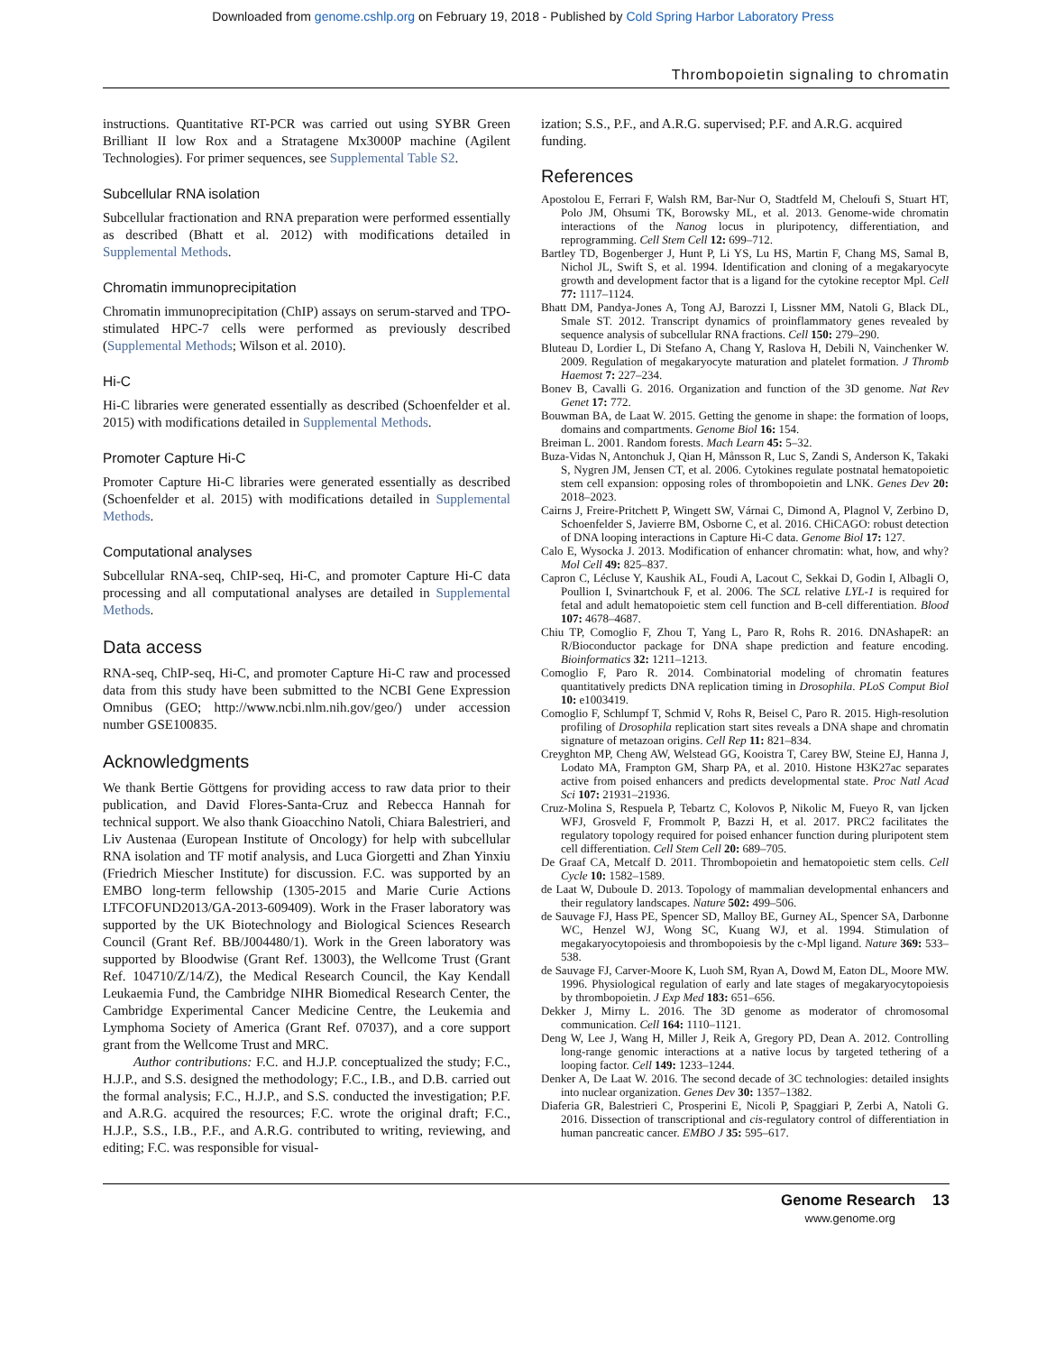Downloaded from genome.cshlp.org on February 19, 2018 - Published by Cold Spring Harbor Laboratory Press
Thrombopoietin signaling to chromatin
instructions. Quantitative RT-PCR was carried out using SYBR Green Brilliant II low Rox and a Stratagene Mx3000P machine (Agilent Technologies). For primer sequences, see Supplemental Table S2.
Subcellular RNA isolation
Subcellular fractionation and RNA preparation were performed essentially as described (Bhatt et al. 2012) with modifications detailed in Supplemental Methods.
Chromatin immunoprecipitation
Chromatin immunoprecipitation (ChIP) assays on serum-starved and TPO-stimulated HPC-7 cells were performed as previously described (Supplemental Methods; Wilson et al. 2010).
Hi-C
Hi-C libraries were generated essentially as described (Schoenfelder et al. 2015) with modifications detailed in Supplemental Methods.
Promoter Capture Hi-C
Promoter Capture Hi-C libraries were generated essentially as described (Schoenfelder et al. 2015) with modifications detailed in Supplemental Methods.
Computational analyses
Subcellular RNA-seq, ChIP-seq, Hi-C, and promoter Capture Hi-C data processing and all computational analyses are detailed in Supplemental Methods.
Data access
RNA-seq, ChIP-seq, Hi-C, and promoter Capture Hi-C raw and processed data from this study have been submitted to the NCBI Gene Expression Omnibus (GEO; http://www.ncbi.nlm.nih.gov/geo/) under accession number GSE100835.
Acknowledgments
We thank Bertie Göttgens for providing access to raw data prior to their publication, and David Flores-Santa-Cruz and Rebecca Hannah for technical support. We also thank Gioacchino Natoli, Chiara Balestrieri, and Liv Austenaa (European Institute of Oncology) for help with subcellular RNA isolation and TF motif analysis, and Luca Giorgetti and Zhan Yinxiu (Friedrich Miescher Institute) for discussion. F.C. was supported by an EMBO long-term fellowship (1305-2015 and Marie Curie Actions LTFCOFUND2013/GA-2013-609409). Work in the Fraser laboratory was supported by the UK Biotechnology and Biological Sciences Research Council (Grant Ref. BB/J004480/1). Work in the Green laboratory was supported by Bloodwise (Grant Ref. 13003), the Wellcome Trust (Grant Ref. 104710/Z/14/Z), the Medical Research Council, the Kay Kendall Leukaemia Fund, the Cambridge NIHR Biomedical Research Center, the Cambridge Experimental Cancer Medicine Centre, the Leukemia and Lymphoma Society of America (Grant Ref. 07037), and a core support grant from the Wellcome Trust and MRC.
Author contributions: F.C. and H.J.P. conceptualized the study; F.C., H.J.P., and S.S. designed the methodology; F.C., I.B., and D.B. carried out the formal analysis; F.C., H.J.P., and S.S. conducted the investigation; P.F. and A.R.G. acquired the resources; F.C. wrote the original draft; F.C., H.J.P., S.S., I.B., P.F., and A.R.G. contributed to writing, reviewing, and editing; F.C. was responsible for visual-
ization; S.S., P.F., and A.R.G. supervised; P.F. and A.R.G. acquired funding.
References
Apostolou E, Ferrari F, Walsh RM, Bar-Nur O, Stadtfeld M, Cheloufi S, Stuart HT, Polo JM, Ohsumi TK, Borowsky ML, et al. 2013. Genome-wide chromatin interactions of the Nanog locus in pluripotency, differentiation, and reprogramming. Cell Stem Cell 12: 699–712.
Bartley TD, Bogenberger J, Hunt P, Li YS, Lu HS, Martin F, Chang MS, Samal B, Nichol JL, Swift S, et al. 1994. Identification and cloning of a megakaryocyte growth and development factor that is a ligand for the cytokine receptor Mpl. Cell 77: 1117–1124.
Bhatt DM, Pandya-Jones A, Tong AJ, Barozzi I, Lissner MM, Natoli G, Black DL, Smale ST. 2012. Transcript dynamics of proinflammatory genes revealed by sequence analysis of subcellular RNA fractions. Cell 150: 279–290.
Bluteau D, Lordier L, Di Stefano A, Chang Y, Raslova H, Debili N, Vainchenker W. 2009. Regulation of megakaryocyte maturation and platelet formation. J Thromb Haemost 7: 227–234.
Bonev B, Cavalli G. 2016. Organization and function of the 3D genome. Nat Rev Genet 17: 772.
Bouwman BA, de Laat W. 2015. Getting the genome in shape: the formation of loops, domains and compartments. Genome Biol 16: 154.
Breiman L. 2001. Random forests. Mach Learn 45: 5–32.
Buza-Vidas N, Antonchuk J, Qian H, Månsson R, Luc S, Zandi S, Anderson K, Takaki S, Nygren JM, Jensen CT, et al. 2006. Cytokines regulate postnatal hematopoietic stem cell expansion: opposing roles of thrombopoietin and LNK. Genes Dev 20: 2018–2023.
Cairns J, Freire-Pritchett P, Wingett SW, Várnai C, Dimond A, Plagnol V, Zerbino D, Schoenfelder S, Javierre BM, Osborne C, et al. 2016. CHiCAGO: robust detection of DNA looping interactions in Capture Hi-C data. Genome Biol 17: 127.
Calo E, Wysocka J. 2013. Modification of enhancer chromatin: what, how, and why? Mol Cell 49: 825–837.
Capron C, Lécluse Y, Kaushik AL, Foudi A, Lacout C, Sekkai D, Godin I, Albagli O, Poullion I, Svinartchouk F, et al. 2006. The SCL relative LYL-1 is required for fetal and adult hematopoietic stem cell function and B-cell differentiation. Blood 107: 4678–4687.
Chiu TP, Comoglio F, Zhou T, Yang L, Paro R, Rohs R. 2016. DNAshapeR: an R/Bioconductor package for DNA shape prediction and feature encoding. Bioinformatics 32: 1211–1213.
Comoglio F, Paro R. 2014. Combinatorial modeling of chromatin features quantitatively predicts DNA replication timing in Drosophila. PLoS Comput Biol 10: e1003419.
Comoglio F, Schlumpf T, Schmid V, Rohs R, Beisel C, Paro R. 2015. High-resolution profiling of Drosophila replication start sites reveals a DNA shape and chromatin signature of metazoan origins. Cell Rep 11: 821–834.
Creyghton MP, Cheng AW, Welstead GG, Kooistra T, Carey BW, Steine EJ, Hanna J, Lodato MA, Frampton GM, Sharp PA, et al. 2010. Histone H3K27ac separates active from poised enhancers and predicts developmental state. Proc Natl Acad Sci 107: 21931–21936.
Cruz-Molina S, Respuela P, Tebartz C, Kolovos P, Nikolic M, Fueyo R, van Ijcken WFJ, Grosveld F, Frommolt P, Bazzi H, et al. 2017. PRC2 facilitates the regulatory topology required for poised enhancer function during pluripotent stem cell differentiation. Cell Stem Cell 20: 689–705.
De Graaf CA, Metcalf D. 2011. Thrombopoietin and hematopoietic stem cells. Cell Cycle 10: 1582–1589.
de Laat W, Duboule D. 2013. Topology of mammalian developmental enhancers and their regulatory landscapes. Nature 502: 499–506.
de Sauvage FJ, Hass PE, Spencer SD, Malloy BE, Gurney AL, Spencer SA, Darbonne WC, Henzel WJ, Wong SC, Kuang WJ, et al. 1994. Stimulation of megakaryocytopoiesis and thrombopoiesis by the c-Mpl ligand. Nature 369: 533–538.
de Sauvage FJ, Carver-Moore K, Luoh SM, Ryan A, Dowd M, Eaton DL, Moore MW. 1996. Physiological regulation of early and late stages of megakaryocytopoiesis by thrombopoietin. J Exp Med 183: 651–656.
Dekker J, Mirny L. 2016. The 3D genome as moderator of chromosomal communication. Cell 164: 1110–1121.
Deng W, Lee J, Wang H, Miller J, Reik A, Gregory PD, Dean A. 2012. Controlling long-range genomic interactions at a native locus by targeted tethering of a looping factor. Cell 149: 1233–1244.
Denker A, De Laat W. 2016. The second decade of 3C technologies: detailed insights into nuclear organization. Genes Dev 30: 1357–1382.
Diaferia GR, Balestrieri C, Prosperini E, Nicoli P, Spaggiari P, Zerbi A, Natoli G. 2016. Dissection of transcriptional and cis-regulatory control of differentiation in human pancreatic cancer. EMBO J 35: 595–617.
Genome Research 13
www.genome.org